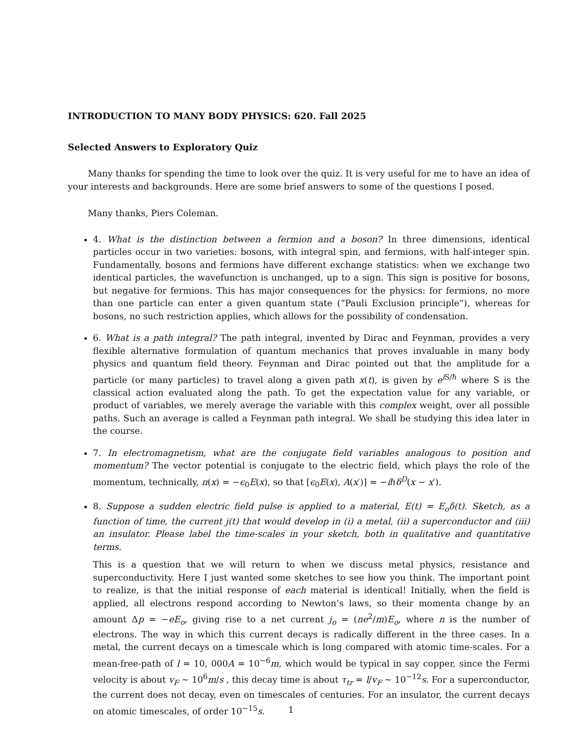INTRODUCTION TO MANY BODY PHYSICS: 620. Fall 2025
Selected Answers to Exploratory Quiz
Many thanks for spending the time to look over the quiz. It is very useful for me to have an idea of your interests and backgrounds. Here are some brief answers to some of the questions I posed.
Many thanks, Piers Coleman.
4. What is the distinction between a fermion and a boson? In three dimensions, identical particles occur in two varieties: bosons, with integral spin, and fermions, with half-integer spin. Fundamentally, bosons and fermions have different exchange statistics: when we exchange two identical particles, the wavefunction is unchanged, up to a sign. This sign is positive for bosons, but negative for fermions. This has major consequences for the physics: for fermions, no more than one particle can enter a given quantum state (“Pauli Exclusion principle”), whereas for bosons, no such restriction applies, which allows for the possibility of condensation.
6. What is a path integral? The path integral, invented by Dirac and Feynman, provides a very flexible alternative formulation of quantum mechanics that proves invaluable in many body physics and quantum field theory. Feynman and Dirac pointed out that the amplitude for a particle (or many particles) to travel along a given path x(t), is given by e<sup>i S/ℏ</sup> where S is the classical action evaluated along the path. To get the expectation value for any variable, or product of variables, we merely average the variable with this complex weight, over all possible paths. Such an average is called a Feynman path integral. We shall be studying this idea later in the course.
7. In electromagnetism, what are the conjugate field variables analogous to position and momentum? The vector potential is conjugate to the electric field, which plays the role of the momentum, technically, π(x) = −ϵ<sub>0</sub>E(x), so that [ϵ<sub>0</sub>E(x), A(x′)] = −iℏδ<sup>D</sup>(x − x′).
8. Suppose a sudden electric field pulse is applied to a material, E(t) = E<sub>o</sub>δ(t). Sketch, as a function of time, the current j(t) that would develop in (i) a metal, (ii) a superconductor and (iii) an insulator. Please label the time-scales in your sketch, both in qualitative and quantitative terms.
This is a question that we will return to when we discuss metal physics, resistance and superconductivity. Here I just wanted some sketches to see how you think. The important point to realize, is that the initial response of each material is identical! Initially, when the field is applied, all electrons respond according to Newton’s laws, so their momenta change by an amount Δp = −eE<sub>o</sub>, giving rise to a net current j<sub>o</sub> = (ne<sup>2</sup>/m)E<sub>o</sub>, where n is the number of electrons. The way in which this current decays is radically different in the three cases. In a metal, the current decays on a timescale which is long compared with atomic time-scales. For a mean-free-path of l = 10, 000A = 10<sup>−6</sup>m, which would be typical in say copper, since the Fermi velocity is about v<sub>F</sub> ∼ 10<sup>6</sup>m/s , this decay time is about τ<sub>tr</sub> = l/v<sub>F</sub> ∼ 10<sup>−12</sup>s. For a superconductor, the current does not decay, even on timescales of centuries. For an insulator, the current decays on atomic timescales, of order 10<sup>−15</sup>s.
1